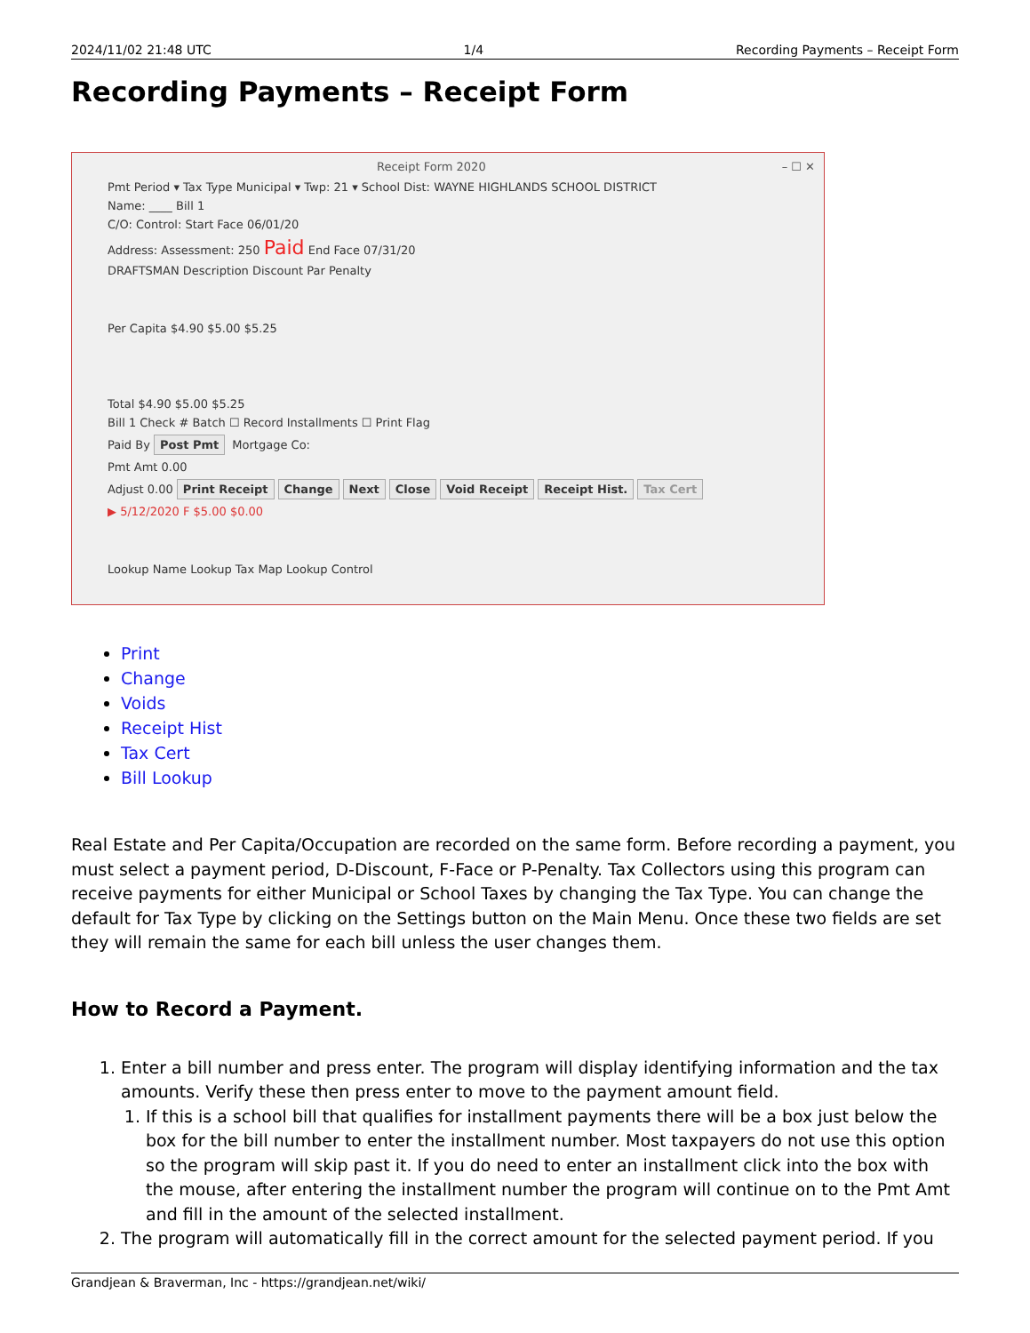2024/11/02 21:48 UTC 1/4 Recording Payments – Receipt Form
Recording Payments – Receipt Form
Receipt Form 2020 – ☐ ✕
Pmt Period ▾ Tax Type Municipal ▾ Twp: 21 ▾ School Dist: WAYNE HIGHLANDS SCHOOL DISTRICT
Name: ____ Bill 1
C/O: Control: Start Face 06/01/20
Address: Assessment: 250 Paid End Face 07/31/20
DRAFTSMAN Description Discount Par Penalty
Per Capita $4.90 $5.00 $5.25
Total $4.90 $5.00 $5.25
Bill 1 Check # Batch ☐ Record Installments ☐ Print Flag
Paid By Post Pmt Mortgage Co:
Pmt Amt 0.00
Adjust 0.00 Print Receipt Change Next Close Void Receipt Receipt Hist. Tax Cert
▶ 5/12/2020 F $5.00 $0.00
Lookup Name Lookup Tax Map Lookup Control
Print
Change
Voids
Receipt Hist
Tax Cert
Bill Lookup
Real Estate and Per Capita/Occupation are recorded on the same form. Before recording a payment, you must select a payment period, D-Discount, F-Face or P-Penalty. Tax Collectors using this program can receive payments for either Municipal or School Taxes by changing the Tax Type. You can change the default for Tax Type by clicking on the Settings button on the Main Menu. Once these two fields are set they will remain the same for each bill unless the user changes them.
How to Record a Payment.
1. Enter a bill number and press enter. The program will display identifying information and the tax amounts. Verify these then press enter to move to the payment amount field.
1. If this is a school bill that qualifies for installment payments there will be a box just below the box for the bill number to enter the installment number. Most taxpayers do not use this option so the program will skip past it. If you do need to enter an installment click into the box with the mouse, after entering the installment number the program will continue on to the Pmt Amt and fill in the amount of the selected installment.
2. The program will automatically fill in the correct amount for the selected payment period. If you
Grandjean & Braverman, Inc - https://grandjean.net/wiki/